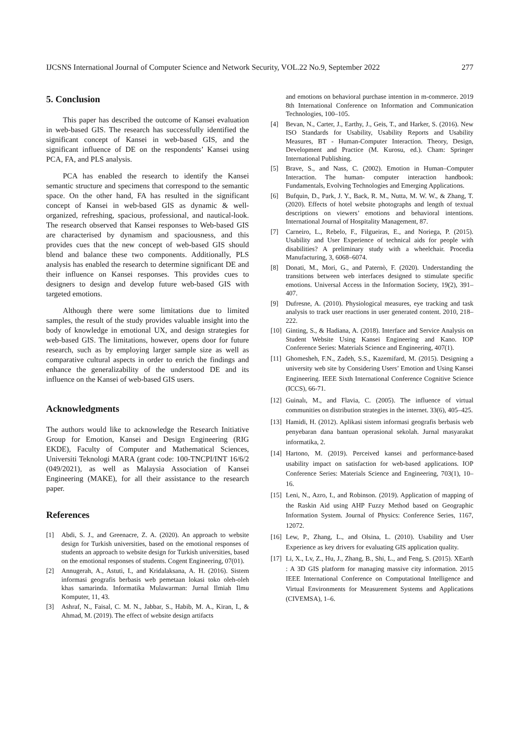IJCSNS International Journal of Computer Science and Network Security, VOL.22 No.9, September 2022 277
5. Conclusion
This paper has described the outcome of Kansei evaluation in web-based GIS. The research has successfully identified the significant concept of Kansei in web-based GIS, and the significant influence of DE on the respondents’ Kansei using PCA, FA, and PLS analysis.
PCA has enabled the research to identify the Kansei semantic structure and specimens that correspond to the semantic space. On the other hand, FA has resulted in the significant concept of Kansei in web-based GIS as dynamic & well-organized, refreshing, spacious, professional, and nautical-look. The research observed that Kansei responses to Web-based GIS are characterised by dynamism and spaciousness, and this provides cues that the new concept of web-based GIS should blend and balance these two components. Additionally, PLS analysis has enabled the research to determine significant DE and their influence on Kansei responses. This provides cues to designers to design and develop future web-based GIS with targeted emotions.
Although there were some limitations due to limited samples, the result of the study provides valuable insight into the body of knowledge in emotional UX, and design strategies for web-based GIS. The limitations, however, opens door for future research, such as by employing larger sample size as well as comparative cultural aspects in order to enrich the findings and enhance the generalizability of the understood DE and its influence on the Kansei of web-based GIS users.
Acknowledgments
The authors would like to acknowledge the Research Initiative Group for Emotion, Kansei and Design Engineering (RIG EKDE), Faculty of Computer and Mathematical Sciences, Universiti Teknologi MARA (grant code: 100-TNCPI/INT 16/6/2 (049/2021), as well as Malaysia Association of Kansei Engineering (MAKE), for all their assistance to the research paper.
References
[1] Abdi, S. J., and Greenacre, Z. A. (2020). An approach to website design for Turkish universities, based on the emotional responses of students an approach to website design for Turkish universities, based on the emotional responses of students. Cogent Engineering, 07(01).
[2] Annugerah, A., Astuti, I., and Kridalaksana, A. H. (2016). Sistem informasi geografis berbasis web pemetaan lokasi toko oleh-oleh khas samarinda. Informatika Mulawarman: Jurnal Ilmiah Ilmu Komputer, 11, 43.
[3] Ashraf, N., Faisal, C. M. N., Jabbar, S., Habib, M. A., Kiran, I., & Ahmad, M. (2019). The effect of website design artifacts
and emotions on behavioral purchase intention in m-commerce. 2019 8th International Conference on Information and Communication Technologies, 100–105.
[4] Bevan, N., Carter, J., Earthy, J., Geis, T., and Harker, S. (2016). New ISO Standards for Usability, Usability Reports and Usability Measures, BT - Human-Computer Interaction. Theory, Design, Development and Practice (M. Kurosu, ed.). Cham: Springer International Publishing.
[5] Brave, S., and Nass, C. (2002). Emotion in Human–Computer Interaction. The human- computer interaction handbook: Fundamentals, Evolving Technologies and Emerging Applications.
[6] Bufquin, D., Park, J. Y., Back, R. M., Nutta, M. W. W., & Zhang, T. (2020). Effects of hotel website photographs and length of textual descriptions on viewers’ emotions and behavioral intentions. International Journal of Hospitality Management, 87.
[7] Carneiro, L., Rebelo, F., Filgueiras, E., and Noriega, P. (2015). Usability and User Experience of technical aids for people with disabilities? A preliminary study with a wheelchair. Procedia Manufacturing, 3, 6068–6074.
[8] Donati, M., Mori, G., and Paternò, F. (2020). Understanding the transitions between web interfaces designed to stimulate specific emotions. Universal Access in the Information Society, 19(2), 391–407.
[9] Dufresne, A. (2010). Physiological measures, eye tracking and task analysis to track user reactions in user generated content. 2010, 218–222.
[10] Ginting, S., & Hadiana, A. (2018). Interface and Service Analysis on Student Website Using Kansei Engineering and Kano. IOP Conference Series: Materials Science and Engineering, 407(1).
[11] Ghomesheh, F.N., Zadeh, S.S., Kazemifard, M. (2015). Designing a university web site by Considering Users’ Emotion and Using Kansei Engineering. IEEE Sixth International Conference Cognitive Science (ICCS), 66-71.
[12] Guinalı, M., and Flavia, C. (2005). The influence of virtual communities on distribution strategies in the internet. 33(6), 405–425.
[13] Hamidi, H. (2012). Aplikasi sistem informasi geografis berbasis web penyebaran dana bantuan operasional sekolah. Jurnal masyarakat informatika, 2.
[14] Hartono, M. (2019). Perceived kansei and performance-based usability impact on satisfaction for web-based applications. IOP Conference Series: Materials Science and Engineering, 703(1), 10–16.
[15] Leni, N., Azro, I., and Robinson. (2019). Application of mapping of the Raskin Aid using AHP Fuzzy Method based on Geographic Information System. Journal of Physics: Conference Series, 1167, 12072.
[16] Lew, P., Zhang, L., and Olsina, L. (2010). Usability and User Experience as key drivers for evaluating GIS application quality.
[17] Li, X., Lv, Z., Hu, J., Zhang, B., Shi, L., and Feng, S. (2015). XEarth : A 3D GIS platform for managing massive city information. 2015 IEEE International Conference on Computational Intelligence and Virtual Environments for Measurement Systems and Applications (CIVEMSA), 1–6.